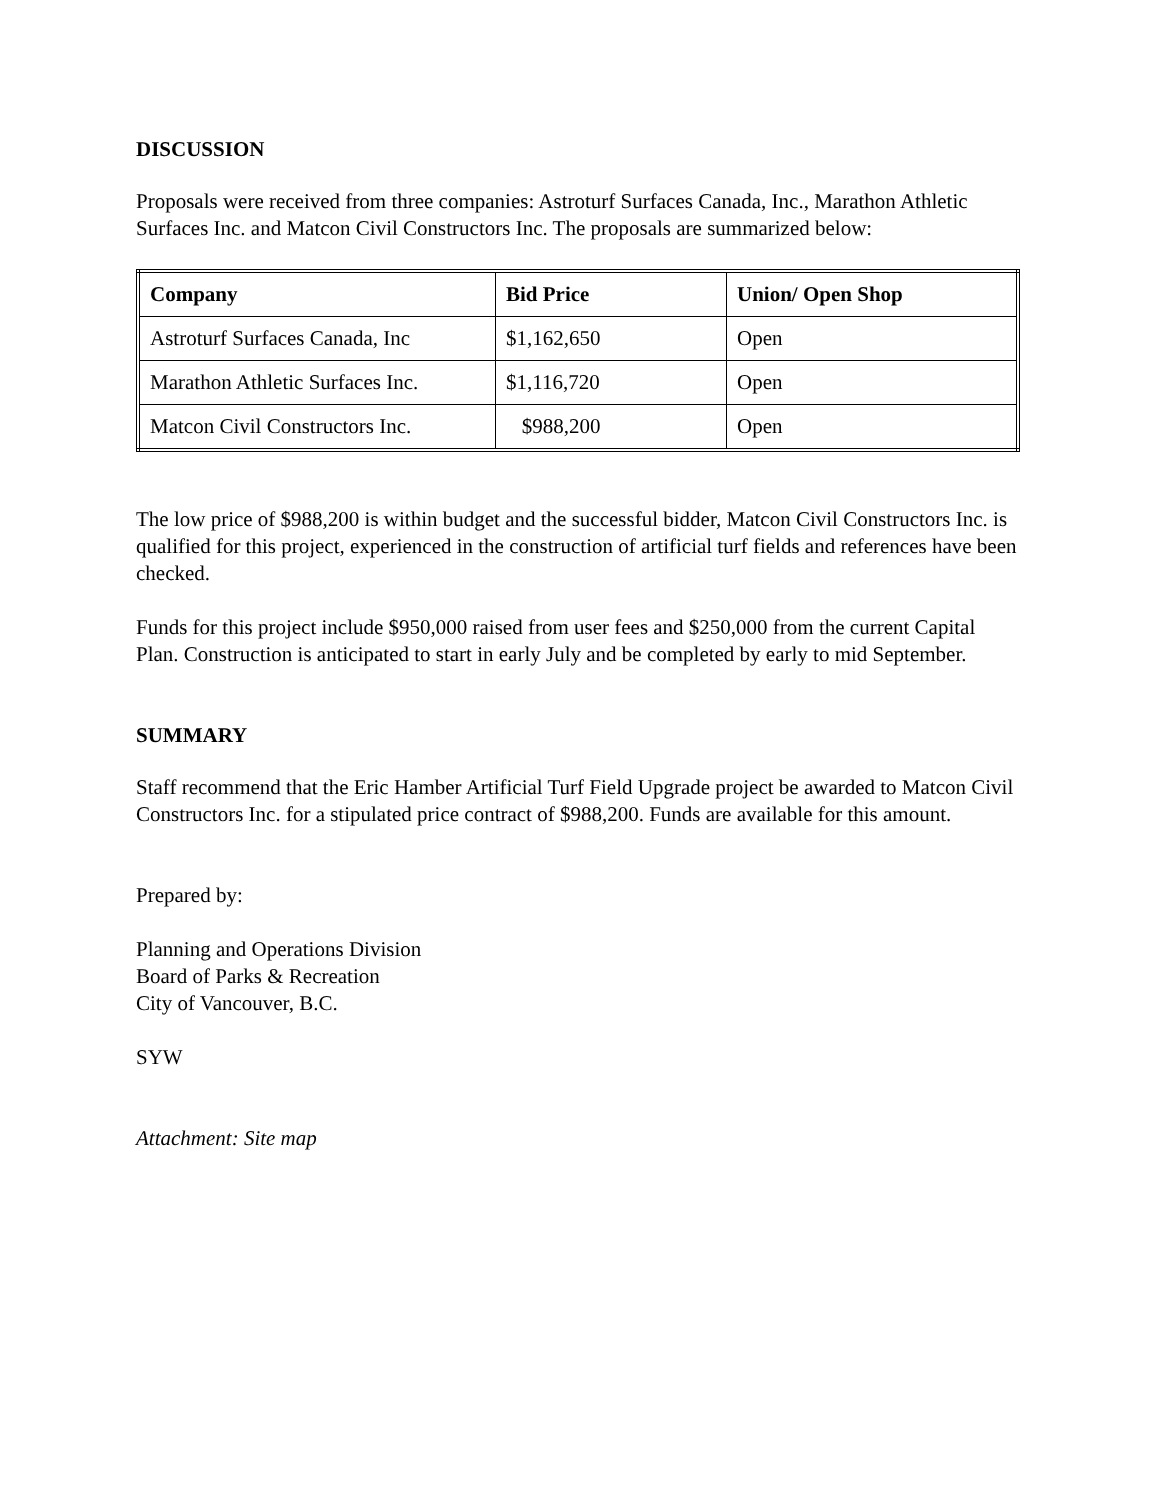DISCUSSION
Proposals were received from three companies: Astroturf Surfaces Canada, Inc., Marathon Athletic Surfaces Inc. and Matcon Civil Constructors Inc. The proposals are summarized below:
| Company | Bid Price | Union/ Open Shop |
| --- | --- | --- |
| Astroturf Surfaces Canada, Inc | $1,162,650 | Open |
| Marathon Athletic Surfaces Inc. | $1,116,720 | Open |
| Matcon Civil Constructors Inc. | $988,200 | Open |
The low price of $988,200 is within budget and the successful bidder, Matcon Civil Constructors Inc. is qualified for this project, experienced in the construction of artificial turf fields and references have been checked.
Funds for this project include $950,000 raised from user fees and $250,000 from the current Capital Plan. Construction is anticipated to start in early July and be completed by early to mid September.
SUMMARY
Staff recommend that the Eric Hamber Artificial Turf Field Upgrade project be awarded to Matcon Civil Constructors Inc. for a stipulated price contract of $988,200. Funds are available for this amount.
Prepared by:
Planning and Operations Division
Board of Parks & Recreation
City of Vancouver, B.C.
SYW
Attachment: Site map